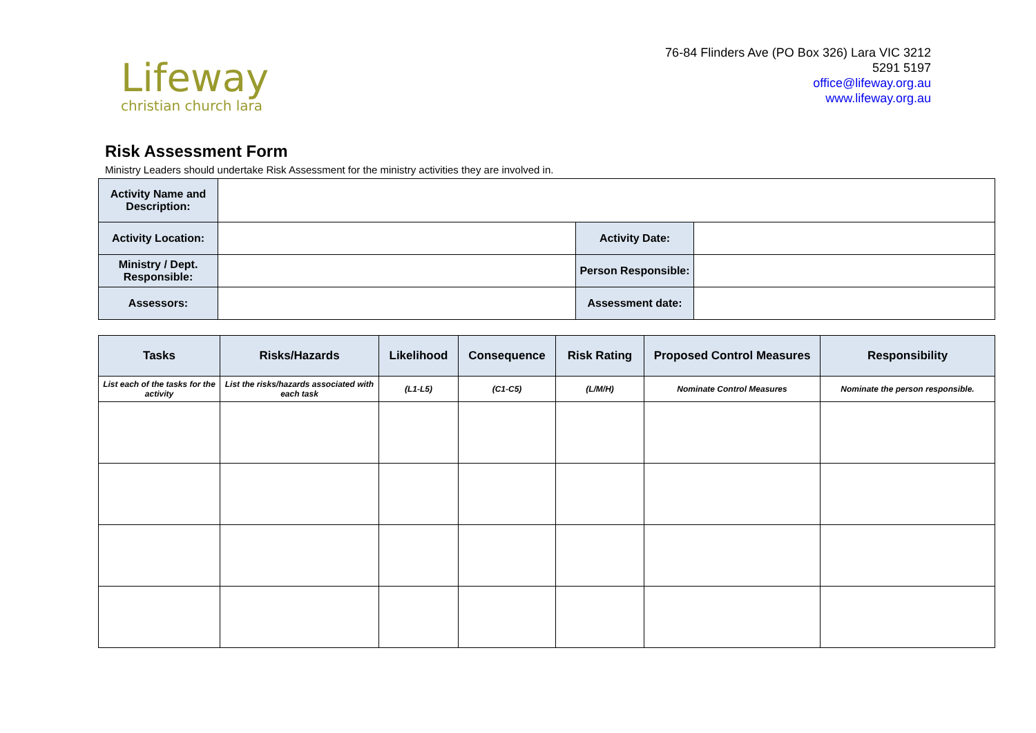Lifeway
christian church lara
76-84 Flinders Ave (PO Box 326) Lara VIC 3212
5291 5197
office@lifeway.org.au
www.lifeway.org.au
Risk Assessment Form
Ministry Leaders should undertake Risk Assessment for the ministry activities they are involved in.
| Activity Name and Description: | | | |
| Activity Location: | | Activity Date: | |
| Ministry / Dept. Responsible: | | Person Responsible: | |
| Assessors: | | Assessment date: | |
| Tasks | Risks/Hazards | Likelihood | Consequence | Risk Rating | Proposed Control Measures | Responsibility |
| --- | --- | --- | --- | --- | --- | --- |
| List each of the tasks for the activity | List the risks/hazards associated with each task | (L1-L5) | (C1-C5) | (L/M/H) | Nominate Control Measures | Nominate the person responsible. |